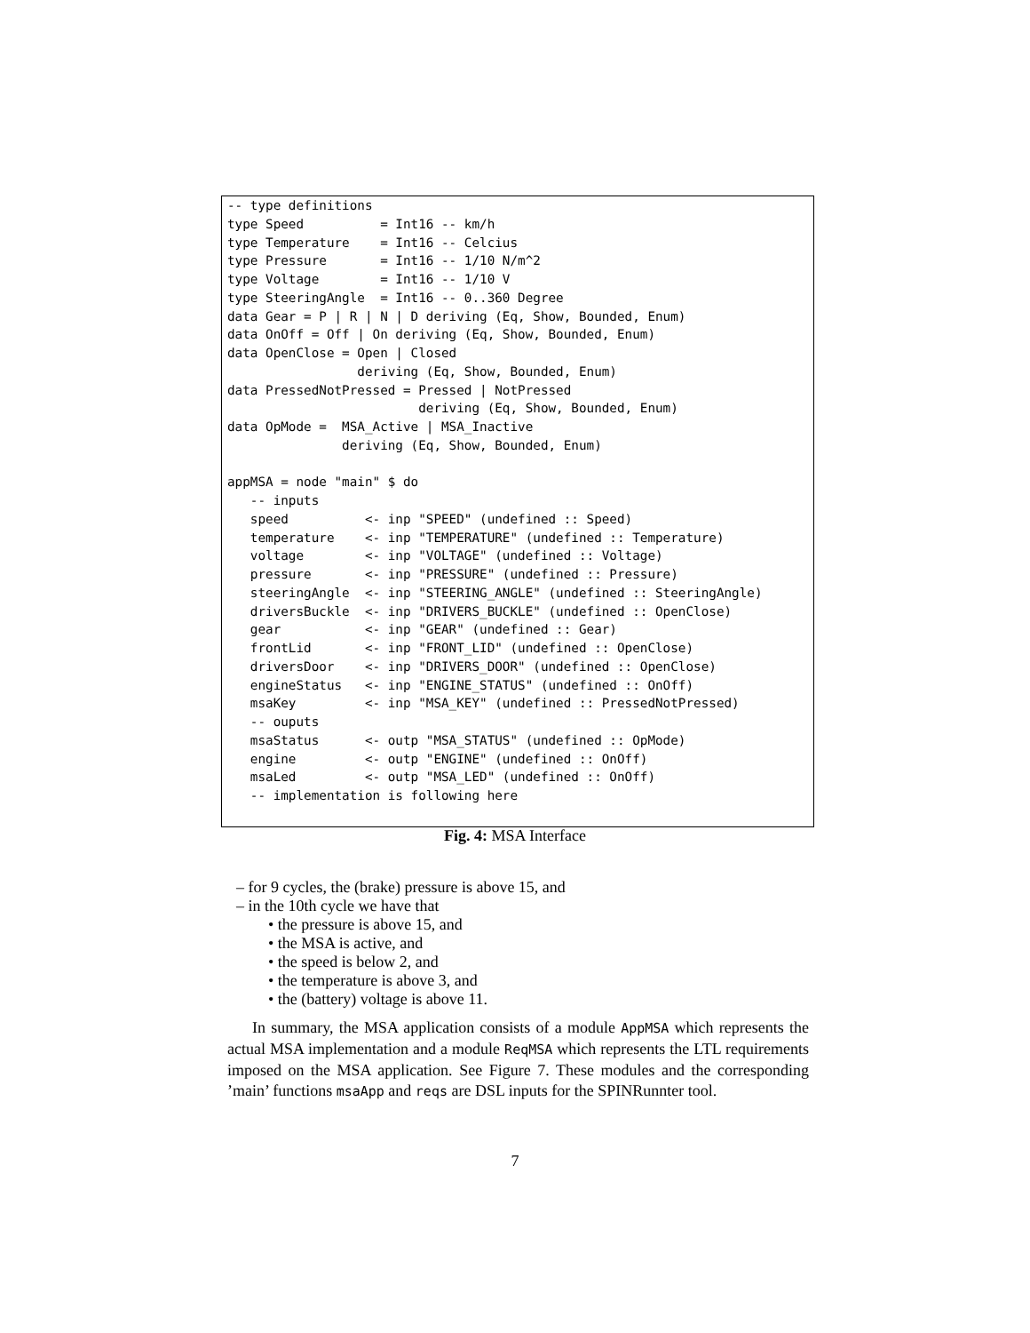-- type definitions
type Speed          = Int16 -- km/h
type Temperature    = Int16 -- Celcius
type Pressure       = Int16 -- 1/10 N/m^2
type Voltage        = Int16 -- 1/10 V
type SteeringAngle  = Int16 -- 0..360 Degree
data Gear = P | R | N | D deriving (Eq, Show, Bounded, Enum)
data OnOff = Off | On deriving (Eq, Show, Bounded, Enum)
data OpenClose = Open | Closed
                 deriving (Eq, Show, Bounded, Enum)
data PressedNotPressed = Pressed | NotPressed
                         deriving (Eq, Show, Bounded, Enum)
data OpMode =  MSA_Active | MSA_Inactive
               deriving (Eq, Show, Bounded, Enum)

appMSA = node "main" $ do
   -- inputs
   speed          <- inp "SPEED" (undefined :: Speed)
   temperature    <- inp "TEMPERATURE" (undefined :: Temperature)
   voltage        <- inp "VOLTAGE" (undefined :: Voltage)
   pressure       <- inp "PRESSURE" (undefined :: Pressure)
   steeringAngle  <- inp "STEERING_ANGLE" (undefined :: SteeringAngle)
   driversBuckle  <- inp "DRIVERS_BUCKLE" (undefined :: OpenClose)
   gear           <- inp "GEAR" (undefined :: Gear)
   frontLid       <- inp "FRONT_LID" (undefined :: OpenClose)
   driversDoor    <- inp "DRIVERS_DOOR" (undefined :: OpenClose)
   engineStatus   <- inp "ENGINE_STATUS" (undefined :: OnOff)
   msaKey         <- inp "MSA_KEY" (undefined :: PressedNotPressed)
   -- ouputs
   msaStatus      <- outp "MSA_STATUS" (undefined :: OpMode)
   engine         <- outp "ENGINE" (undefined :: OnOff)
   msaLed         <- outp "MSA_LED" (undefined :: OnOff)
   -- implementation is following here
Fig. 4: MSA Interface
– for 9 cycles, the (brake) pressure is above 15, and
– in the 10th cycle we have that
• the pressure is above 15, and
• the MSA is active, and
• the speed is below 2, and
• the temperature is above 3, and
• the (battery) voltage is above 11.
In summary, the MSA application consists of a module AppMSA which represents the actual MSA implementation and a module ReqMSA which represents the LTL requirements imposed on the MSA application. See Figure 7. These modules and the corresponding ’main’ functions msaApp and reqs are DSL inputs for the SPINRunnter tool.
7